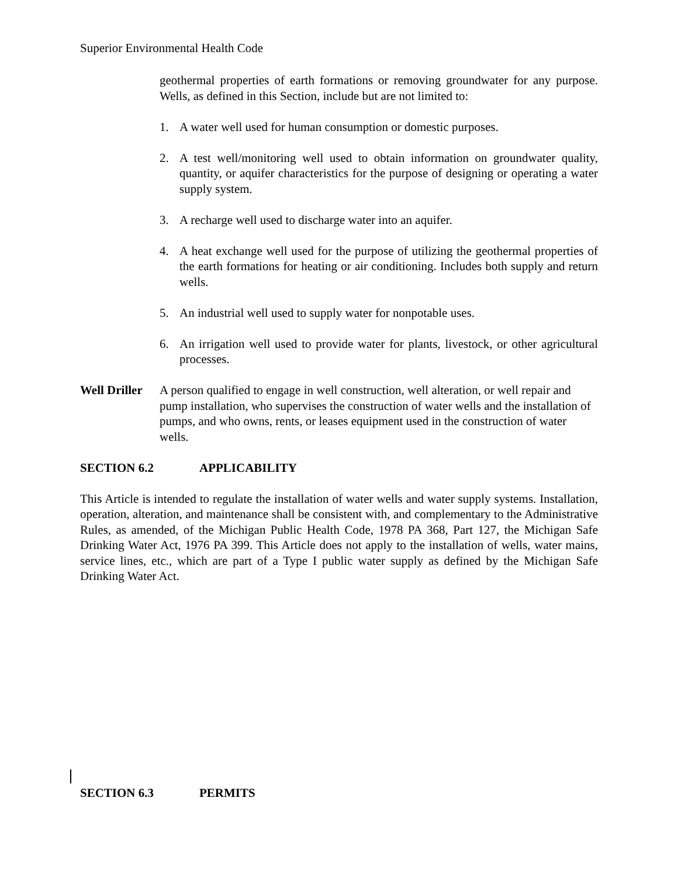Superior Environmental Health Code
geothermal properties of earth formations or removing groundwater for any purpose. Wells, as defined in this Section, include but are not limited to:
1. A water well used for human consumption or domestic purposes.
2. A test well/monitoring well used to obtain information on groundwater quality, quantity, or aquifer characteristics for the purpose of designing or operating a water supply system.
3. A recharge well used to discharge water into an aquifer.
4. A heat exchange well used for the purpose of utilizing the geothermal properties of the earth formations for heating or air conditioning. Includes both supply and return wells.
5. An industrial well used to supply water for nonpotable uses.
6. An irrigation well used to provide water for plants, livestock, or other agricultural processes.
Well Driller A person qualified to engage in well construction, well alteration, or well repair and pump installation, who supervises the construction of water wells and the installation of pumps, and who owns, rents, or leases equipment used in the construction of water wells.
SECTION 6.2 APPLICABILITY
This Article is intended to regulate the installation of water wells and water supply systems. Installation, operation, alteration, and maintenance shall be consistent with, and complementary to the Administrative Rules, as amended, of the Michigan Public Health Code, 1978 PA 368, Part 127, the Michigan Safe Drinking Water Act, 1976 PA 399. This Article does not apply to the installation of wells, water mains, service lines, etc., which are part of a Type I public water supply as defined by the Michigan Safe Drinking Water Act.
SECTION 6.3 PERMITS